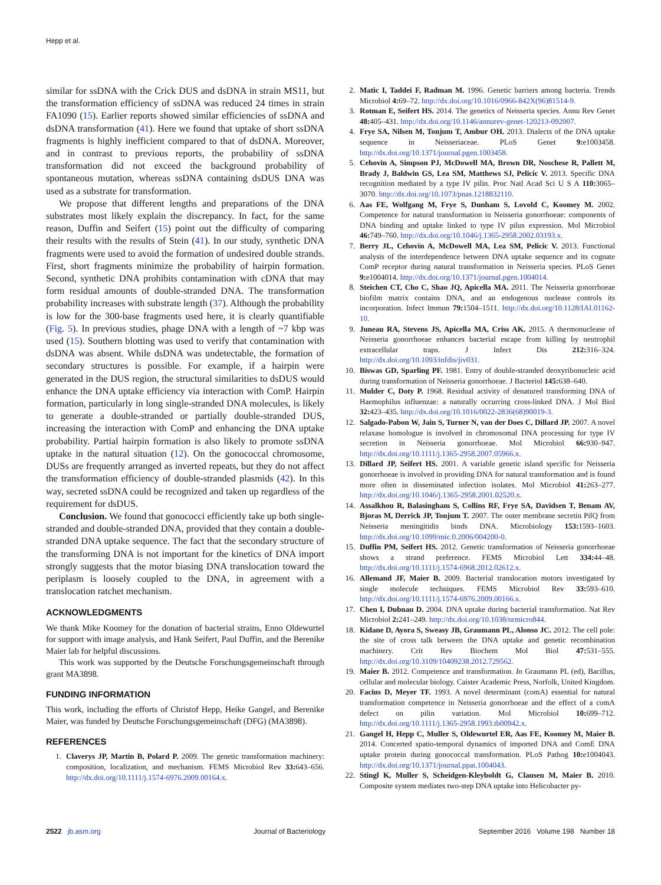Hepp et al.
similar for ssDNA with the Crick DUS and dsDNA in strain MS11, but the transformation efficiency of ssDNA was reduced 24 times in strain FA1090 (15). Earlier reports showed similar efficiencies of ssDNA and dsDNA transformation (41). Here we found that uptake of short ssDNA fragments is highly inefficient compared to that of dsDNA. Moreover, and in contrast to previous reports, the probability of ssDNA transformation did not exceed the background probability of spontaneous mutation, whereas ssDNA containing dsDUS DNA was used as a substrate for transformation.
We propose that different lengths and preparations of the DNA substrates most likely explain the discrepancy. In fact, for the same reason, Duffin and Seifert (15) point out the difficulty of comparing their results with the results of Stein (41). In our study, synthetic DNA fragments were used to avoid the formation of undesired double strands. First, short fragments minimize the probability of hairpin formation. Second, synthetic DNA prohibits contamination with cDNA that may form residual amounts of double-stranded DNA. The transformation probability increases with substrate length (37). Although the probability is low for the 300-base fragments used here, it is clearly quantifiable (Fig. 5). In previous studies, phage DNA with a length of ~7 kbp was used (15). Southern blotting was used to verify that contamination with dsDNA was absent. While dsDNA was undetectable, the formation of secondary structures is possible. For example, if a hairpin were generated in the DUS region, the structural similarities to dsDUS would enhance the DNA uptake efficiency via interaction with ComP. Hairpin formation, particularly in long single-stranded DNA molecules, is likely to generate a double-stranded or partially double-stranded DUS, increasing the interaction with ComP and enhancing the DNA uptake probability. Partial hairpin formation is also likely to promote ssDNA uptake in the natural situation (12). On the gonococcal chromosome, DUSs are frequently arranged as inverted repeats, but they do not affect the transformation efficiency of double-stranded plasmids (42). In this way, secreted ssDNA could be recognized and taken up regardless of the requirement for dsDUS.
Conclusion. We found that gonococci efficiently take up both single-stranded and double-stranded DNA, provided that they contain a double-stranded DNA uptake sequence. The fact that the secondary structure of the transforming DNA is not important for the kinetics of DNA import strongly suggests that the motor biasing DNA translocation toward the periplasm is loosely coupled to the DNA, in agreement with a translocation ratchet mechanism.
ACKNOWLEDGMENTS
We thank Mike Koomey for the donation of bacterial strains, Enno Oldewurtel for support with image analysis, and Hank Seifert, Paul Duffin, and the Berenike Maier lab for helpful discussions.
This work was supported by the Deutsche Forschungsgemeinschaft through grant MA3898.
FUNDING INFORMATION
This work, including the efforts of Christof Hepp, Heike Gangel, and Berenike Maier, was funded by Deutsche Forschungsgemeinschaft (DFG) (MA3898).
REFERENCES
1. Claverys JP, Martin B, Polard P. 2009. The genetic transformation machinery: composition, localization, and mechanism. FEMS Microbiol Rev 33: 643–656. http://dx.doi.org/10.1111/j.1574-6976.2009.00164.x.
2. Matic I, Taddei F, Radman M. 1996. Genetic barriers among bacteria. Trends Microbiol 4: 69–72. http://dx.doi.org/10.1016/0966-842X(96)81514-9.
3. Rotman E, Seifert HS. 2014. The genetics of Neisseria species. Annu Rev Genet 48: 405–431. http://dx.doi.org/10.1146/annurev-genet-120213-092007.
4. Frye SA, Nilsen M, Tonjum T, Ambur OH. 2013. Dialects of the DNA uptake sequence in Neisseriaceae. PLoS Genet 9: e1003458. http://dx.doi.org/10.1371/journal.pgen.1003458.
5. Cehovin A, Simpson PJ, McDowell MA, Brown DR, Noschese R, Pallett M, Brady J, Baldwin GS, Lea SM, Matthews SJ, Pelicic V. 2013. Specific DNA recognition mediated by a type IV pilin. Proc Natl Acad Sci U S A 110: 3065–3070. http://dx.doi.org/10.1073/pnas.1218832110.
6. Aas FE, Wolfgang M, Frye S, Dunham S, Lovold C, Koomey M. 2002. Competence for natural transformation in Neisseria gonorrhoeae: components of DNA binding and uptake linked to type IV pilus expression. Mol Microbiol 46: 749–760. http://dx.doi.org/10.1046/j.1365-2958.2002.03193.x.
7. Berry JL, Cehovin A, McDowell MA, Lea SM, Pelicic V. 2013. Functional analysis of the interdependence between DNA uptake sequence and its cognate ComP receptor during natural transformation in Neisseria species. PLoS Genet 9: e1004014. http://dx.doi.org/10.1371/journal.pgen.1004014.
8. Steichen CT, Cho C, Shao JQ, Apicella MA. 2011. The Neisseria gonorrhoeae biofilm matrix contains DNA, and an endogenous nuclease controls its incorporation. Infect Immun 79: 1504–1511. http://dx.doi.org/10.1128/IAI.01162-10.
9. Juneau RA, Stevens JS, Apicella MA, Criss AK. 2015. A thermonuclease of Neisseria gonorrhoeae enhances bacterial escape from killing by neutrophil extracellular traps. J Infect Dis 212: 316–324. http://dx.doi.org/10.1093/infdis/jiv031.
10. Biswas GD, Sparling PF. 1981. Entry of double-stranded deoxyribonucleic acid during transformation of Neisseria gonorrhoeae. J Bacteriol 145: 638–640.
11. Mulder C, Doty P. 1968. Residual activity of denatured transforming DNA of Haemophilus influenzae: a naturally occurring cross-linked DNA. J Mol Biol 32: 423–435. http://dx.doi.org/10.1016/0022-2836(68)90019-3.
12. Salgado-Pabon W, Jain S, Turner N, van der Does C, Dillard JP. 2007. A novel relaxase homologue is involved in chromosomal DNA processing for type IV secretion in Neisseria gonorrhoeae. Mol Microbiol 66: 930–947. http://dx.doi.org/10.1111/j.1365-2958.2007.05966.x.
13. Dillard JP, Seifert HS. 2001. A variable genetic island specific for Neisseria gonorrhoeae is involved in providing DNA for natural transformation and is found more often in disseminated infection isolates. Mol Microbiol 41: 263–277. http://dx.doi.org/10.1046/j.1365-2958.2001.02520.x.
14. Assalkhou R, Balasingham S, Collins RF, Frye SA, Davidsen T, Benam AV, Bjoras M, Derrick JP, Tonjum T. 2007. The outer membrane secretin PilQ from Neisseria meningitidis binds DNA. Microbiology 153: 1593–1603. http://dx.doi.org/10.1099/mic.0.2006/004200-0.
15. Duffin PM, Seifert HS. 2012. Genetic transformation of Neisseria gonorrhoeae shows a strand preference. FEMS Microbiol Lett 334: 44–48. http://dx.doi.org/10.1111/j.1574-6968.2012.02612.x.
16. Allemand JF, Maier B. 2009. Bacterial translocation motors investigated by single molecule techniques. FEMS Microbiol Rev 33: 593–610. http://dx.doi.org/10.1111/j.1574-6976.2009.00166.x.
17. Chen I, Dubnau D. 2004. DNA uptake during bacterial transformation. Nat Rev Microbiol 2: 241–249. http://dx.doi.org/10.1038/nrmicro844.
18. Kidane D, Ayora S, Sweasy JB, Graumann PL, Alonso JC. 2012. The cell pole: the site of cross talk between the DNA uptake and genetic recombination machinery. Crit Rev Biochem Mol Biol 47: 531–555. http://dx.doi.org/10.3109/10409238.2012.729562.
19. Maier B. 2012. Competence and transformation. In Graumann PL (ed), Bacillus, cellular and molecular biology. Caister Academic Press, Norfolk, United Kingdom.
20. Facius D, Meyer TF. 1993. A novel determinant (comA) essential for natural transformation competence in Neisseria gonorrhoeae and the effect of a comA defect on pilin variation. Mol Microbiol 10: 699–712. http://dx.doi.org/10.1111/j.1365-2958.1993.tb00942.x.
21. Gangel H, Hepp C, Muller S, Oldewurtel ER, Aas FE, Koomey M, Maier B. 2014. Concerted spatio-temporal dynamics of imported DNA and ComE DNA uptake protein during gonococcal transformation. PLoS Pathog 10: e1004043. http://dx.doi.org/10.1371/journal.ppat.1004043.
22. Stingl K, Muller S, Scheidgen-Kleyboldt G, Clausen M, Maier B. 2010. Composite system mediates two-step DNA uptake into Helicobacter py-
2522 jb.asm.org Journal of Bacteriology September 2016 Volume 198 Number 18